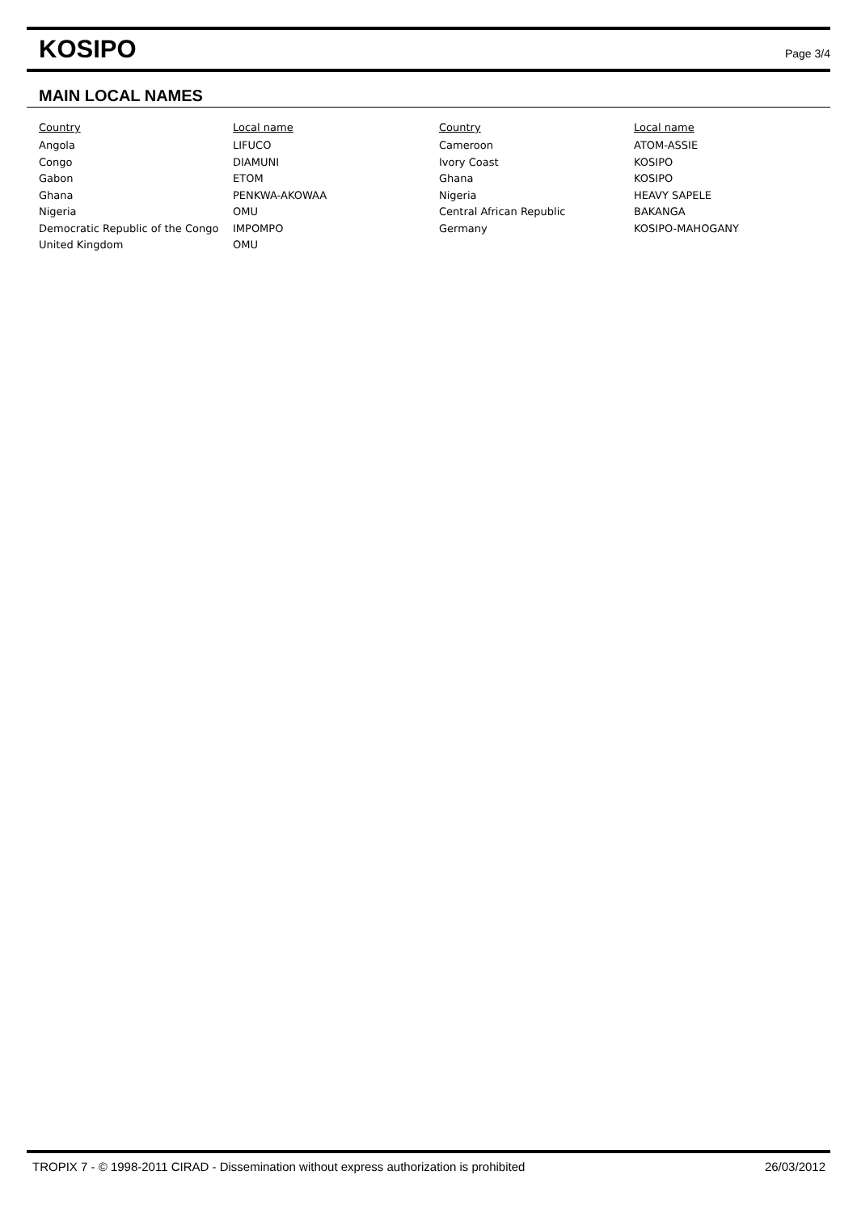KOSIPO
Page 3/4
MAIN LOCAL NAMES
| Country | Local name | Country | Local name |
| --- | --- | --- | --- |
| Angola | LIFUCO | Cameroon | ATOM-ASSIE |
| Congo | DIAMUNI | Ivory Coast | KOSIPO |
| Gabon | ETOM | Ghana | KOSIPO |
| Ghana | PENKWA-AKOWAA | Nigeria | HEAVY SAPELE |
| Nigeria | OMU | Central African Republic | BAKANGA |
| Democratic Republic of the Congo | IMPOMPO | Germany | KOSIPO-MAHOGANY |
| United Kingdom | OMU | | |
TROPIX 7 - © 1998-2011 CIRAD - Dissemination without express authorization is prohibited 26/03/2012